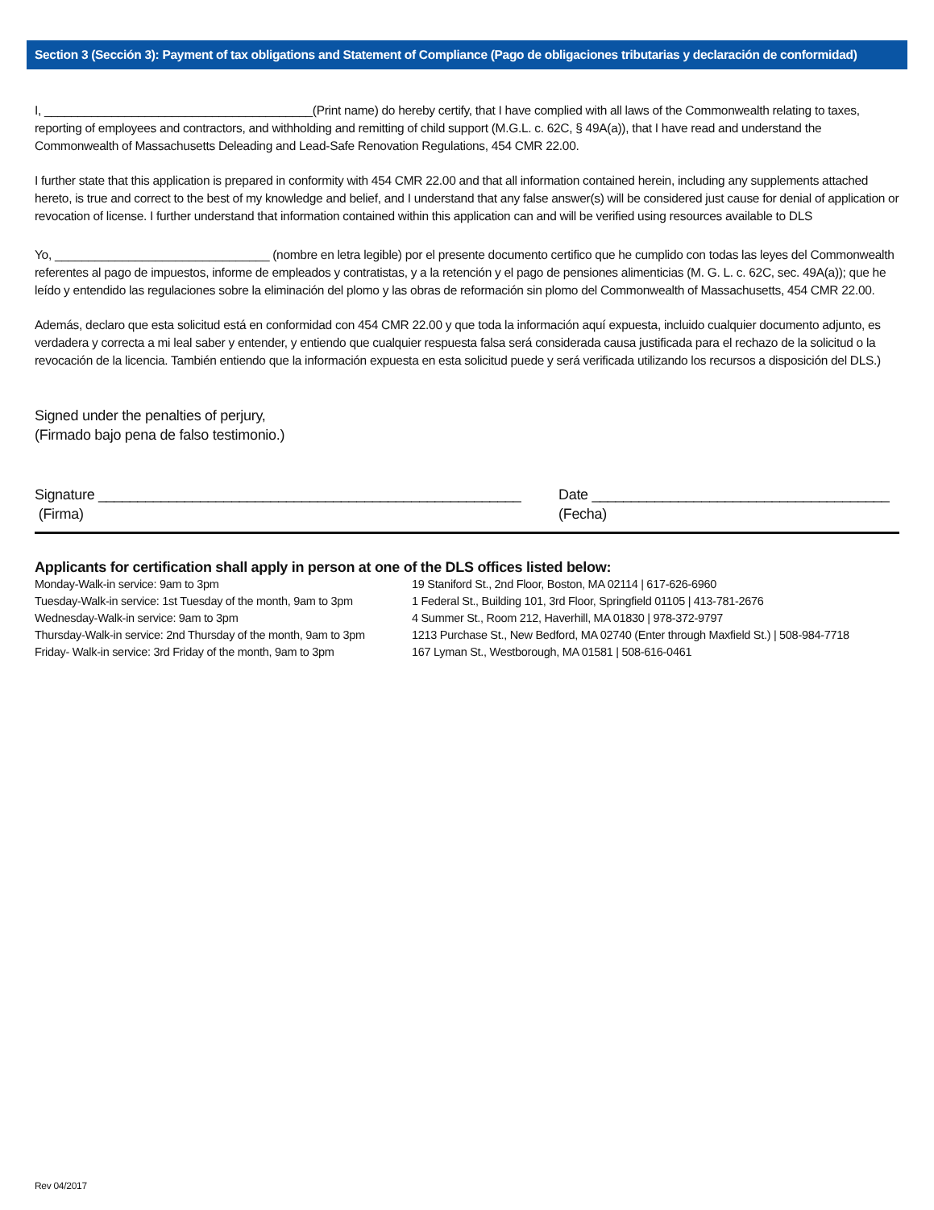Section 3 (Sección 3): Payment of tax obligations and Statement of Compliance (Pago de obligaciones tributarias y declaración de conformidad)
I, ________________________________________(Print name) do hereby certify, that I have complied with all laws of the Commonwealth relating to taxes, reporting of employees and contractors, and withholding and remitting of child support (M.G.L. c. 62C, § 49A(a)), that I have read and understand the Commonwealth of Massachusetts Deleading and Lead-Safe Renovation Regulations, 454 CMR 22.00.
I further state that this application is prepared in conformity with 454 CMR 22.00 and that all information contained herein, including any supplements attached hereto, is true and correct to the best of my knowledge and belief, and I understand that any false answer(s) will be considered just cause for denial of application or revocation of license. I further understand that information contained within this application can and will be verified using resources available to DLS
Yo, ________________________________ (nombre en letra legible) por el presente documento certifico que he cumplido con todas las leyes del Commonwealth referentes al pago de impuestos, informe de empleados y contratistas, y a la retención y el pago de pensiones alimenticias (M. G. L. c. 62C, sec. 49A(a)); que he leído y entendido las regulaciones sobre la eliminación del plomo y las obras de reformación sin plomo del Commonwealth of Massachusetts, 454 CMR 22.00.
Además, declaro que esta solicitud está en conformidad con 454 CMR 22.00 y que toda la información aquí expuesta, incluido cualquier documento adjunto, es verdadera y correcta a mi leal saber y entender, y entiendo que cualquier respuesta falsa será considerada causa justificada para el rechazo de la solicitud o la revocación de la licencia. También entiendo que la información expuesta en esta solicitud puede y será verificada utilizando los recursos a disposición del DLS.)
Signed under the penalties of perjury,
(Firmado bajo pena de falso testimonio.)
Signature ______________________________________________________
(Firma)
Date ______________________________________
(Fecha)
Applicants for certification shall apply in person at one of the DLS offices listed below:
Monday-Walk-in service: 9am to 3pm 19 Staniford St., 2nd Floor, Boston, MA 02114 | 617-626-6960
Tuesday-Walk-in service: 1st Tuesday of the month, 9am to 3pm
1 Federal St., Building 101, 3rd Floor, Springfield 01105 | 413-781-2676
Wednesday-Walk-in service: 9am to 3pm 4 Summer St., Room 212, Haverhill, MA 01830 | 978-372-9797
Thursday-Walk-in service: 2nd Thursday of the month, 9am to 3pm
1213 Purchase St., New Bedford, MA 02740 (Enter through Maxfield St.) | 508-984-7718
Friday- Walk-in service: 3rd Friday of the month, 9am to 3pm
167 Lyman St., Westborough, MA 01581 | 508-616-0461
Rev 04/2017